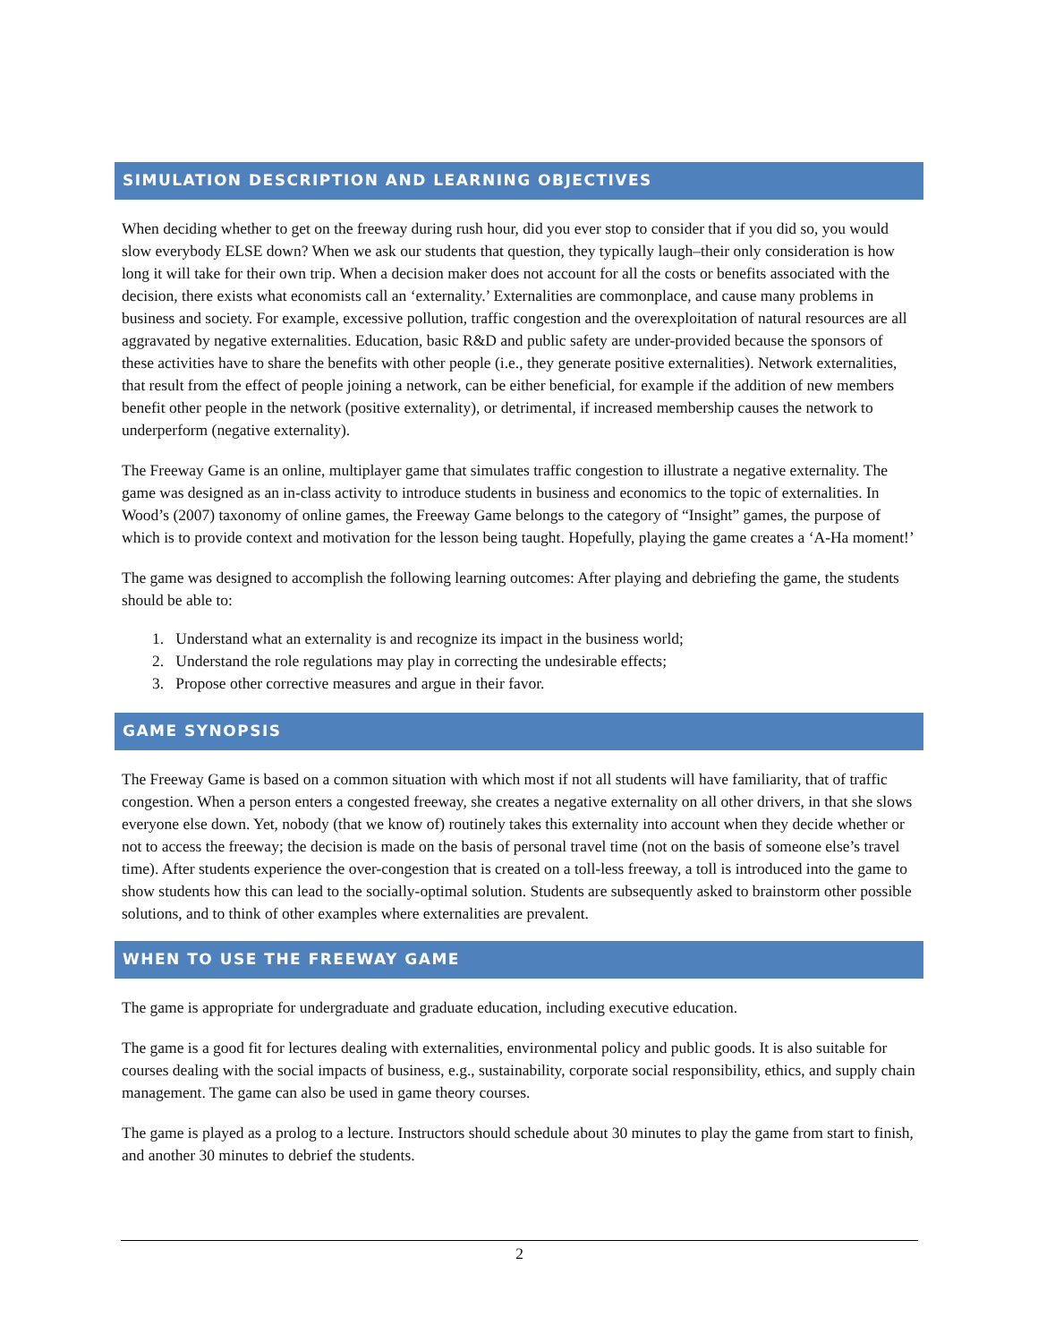SIMULATION DESCRIPTION AND LEARNING OBJECTIVES
When deciding whether to get on the freeway during rush hour, did you ever stop to consider that if you did so, you would slow everybody ELSE down? When we ask our students that question, they typically laugh–their only consideration is how long it will take for their own trip. When a decision maker does not account for all the costs or benefits associated with the decision, there exists what economists call an ‘externality.’ Externalities are commonplace, and cause many problems in business and society. For example, excessive pollution, traffic congestion and the overexploitation of natural resources are all aggravated by negative externalities. Education, basic R&D and public safety are under-provided because the sponsors of these activities have to share the benefits with other people (i.e., they generate positive externalities). Network externalities, that result from the effect of people joining a network, can be either beneficial, for example if the addition of new members benefit other people in the network (positive externality), or detrimental, if increased membership causes the network to underperform (negative externality).
The Freeway Game is an online, multiplayer game that simulates traffic congestion to illustrate a negative externality. The game was designed as an in-class activity to introduce students in business and economics to the topic of externalities. In Wood’s (2007) taxonomy of online games, the Freeway Game belongs to the category of “Insight” games, the purpose of which is to provide context and motivation for the lesson being taught. Hopefully, playing the game creates a ‘A-Ha moment!’
The game was designed to accomplish the following learning outcomes: After playing and debriefing the game, the students should be able to:
1. Understand what an externality is and recognize its impact in the business world;
2. Understand the role regulations may play in correcting the undesirable effects;
3. Propose other corrective measures and argue in their favor.
GAME SYNOPSIS
The Freeway Game is based on a common situation with which most if not all students will have familiarity, that of traffic congestion. When a person enters a congested freeway, she creates a negative externality on all other drivers, in that she slows everyone else down. Yet, nobody (that we know of) routinely takes this externality into account when they decide whether or not to access the freeway; the decision is made on the basis of personal travel time (not on the basis of someone else’s travel time). After students experience the over-congestion that is created on a toll-less freeway, a toll is introduced into the game to show students how this can lead to the socially-optimal solution. Students are subsequently asked to brainstorm other possible solutions, and to think of other examples where externalities are prevalent.
WHEN TO USE THE FREEWAY GAME
The game is appropriate for undergraduate and graduate education, including executive education.
The game is a good fit for lectures dealing with externalities, environmental policy and public goods. It is also suitable for courses dealing with the social impacts of business, e.g., sustainability, corporate social responsibility, ethics, and supply chain management. The game can also be used in game theory courses.
The game is played as a prolog to a lecture. Instructors should schedule about 30 minutes to play the game from start to finish, and another 30 minutes to debrief the students.
2